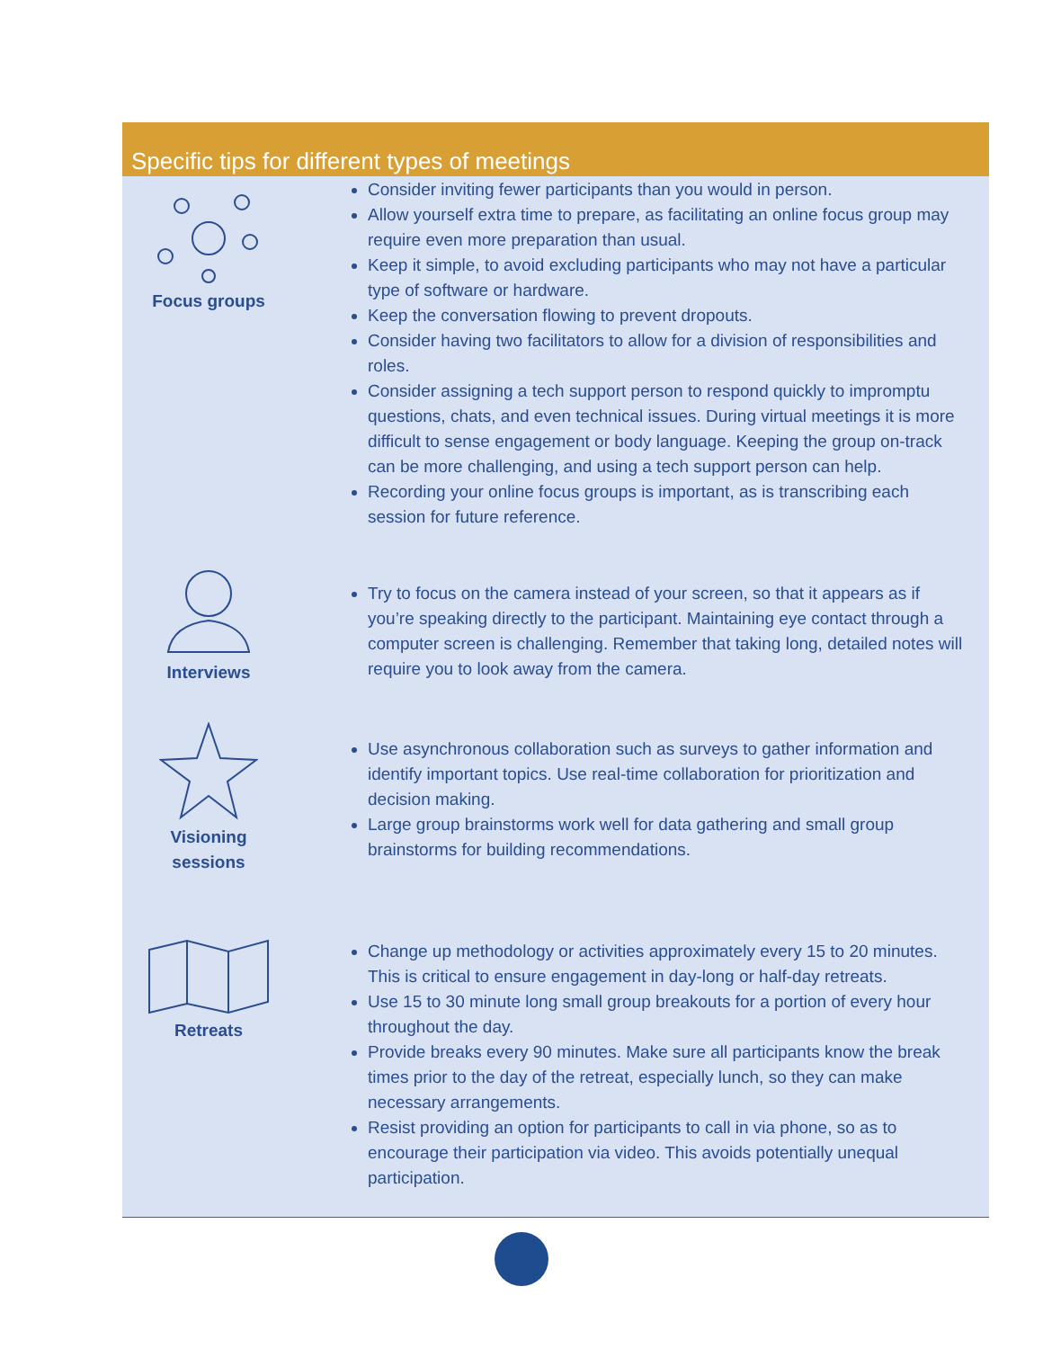Specific tips for different types of meetings
| Focus groups | Consider inviting fewer participants than you would in person. Allow yourself extra time to prepare, as facilitating an online focus group may require even more preparation than usual. Keep it simple, to avoid excluding participants who may not have a particular type of software or hardware. Keep the conversation flowing to prevent dropouts. Consider having two facilitators to allow for a division of responsibilities and roles. Consider assigning a tech support person to respond quickly to impromptu questions, chats, and even technical issues. During virtual meetings it is more difficult to sense engagement or body language. Keeping the group on-track can be more challenging, and using a tech support person can help. Recording your online focus groups is important, as is transcribing each session for future reference. |
| Interviews | Try to focus on the camera instead of your screen, so that it appears as if you’re speaking directly to the participant. Maintaining eye contact through a computer screen is challenging. Remember that taking long, detailed notes will require you to look away from the camera. |
| Visioning sessions | Use asynchronous collaboration such as surveys to gather information and identify important topics. Use real-time collaboration for prioritization and decision making. Large group brainstorms work well for data gathering and small group brainstorms for building recommendations. |
| Retreats | Change up methodology or activities approximately every 15 to 20 minutes. This is critical to ensure engagement in day-long or half-day retreats. Use 15 to 30 minute long small group breakouts for a portion of every hour throughout the day. Provide breaks every 90 minutes. Make sure all participants know the break times prior to the day of the retreat, especially lunch, so they can make necessary arrangements. Resist providing an option for participants to call in via phone, so as to encourage their participation via video. This avoids potentially unequal participation. |